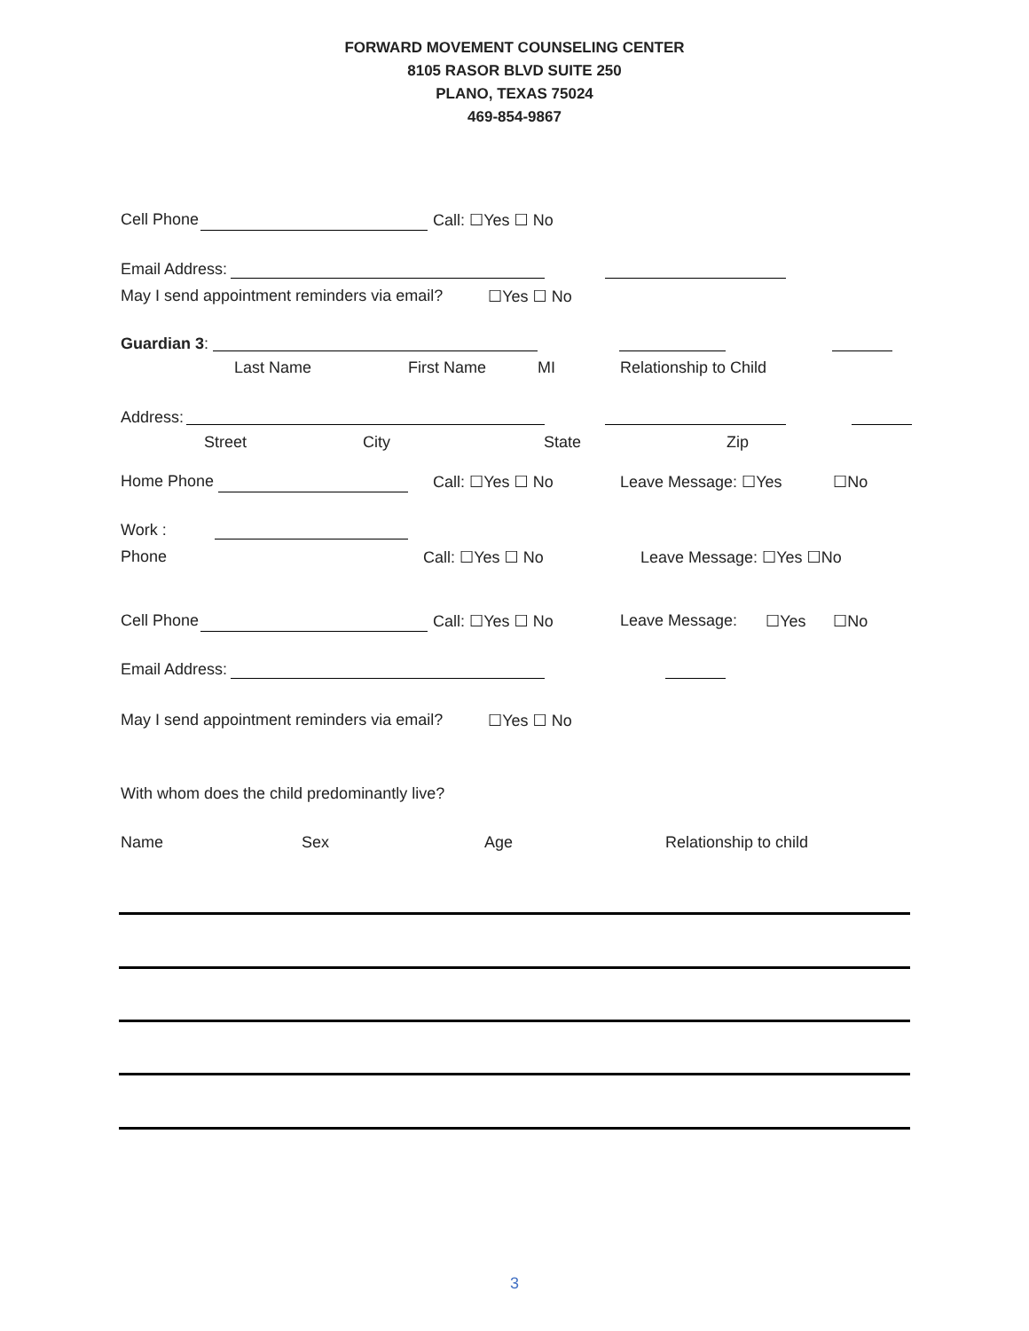FORWARD MOVEMENT COUNSELING CENTER
8105 RASOR BLVD SUITE 250
PLANO, TEXAS 75024
469-854-9867
Cell Phone Call: ☐Yes ☐ No
Email Address:
May I send appointment reminders via email? ☐Yes ☐ No
Guardian 3:
Last Name First Name MI Relationship to Child
Address:
Street City State Zip
Home Phone Call: ☐Yes ☐ No Leave Message: ☐Yes ☐No
Work :
Phone Call: ☐Yes ☐ No Leave Message: ☐Yes ☐No
Cell Phone Call: ☐Yes ☐ No Leave Message: ☐Yes ☐No
Email Address:
May I send appointment reminders via email? ☐Yes ☐ No
With whom does the child predominantly live?
Name Sex Age Relationship to child
3